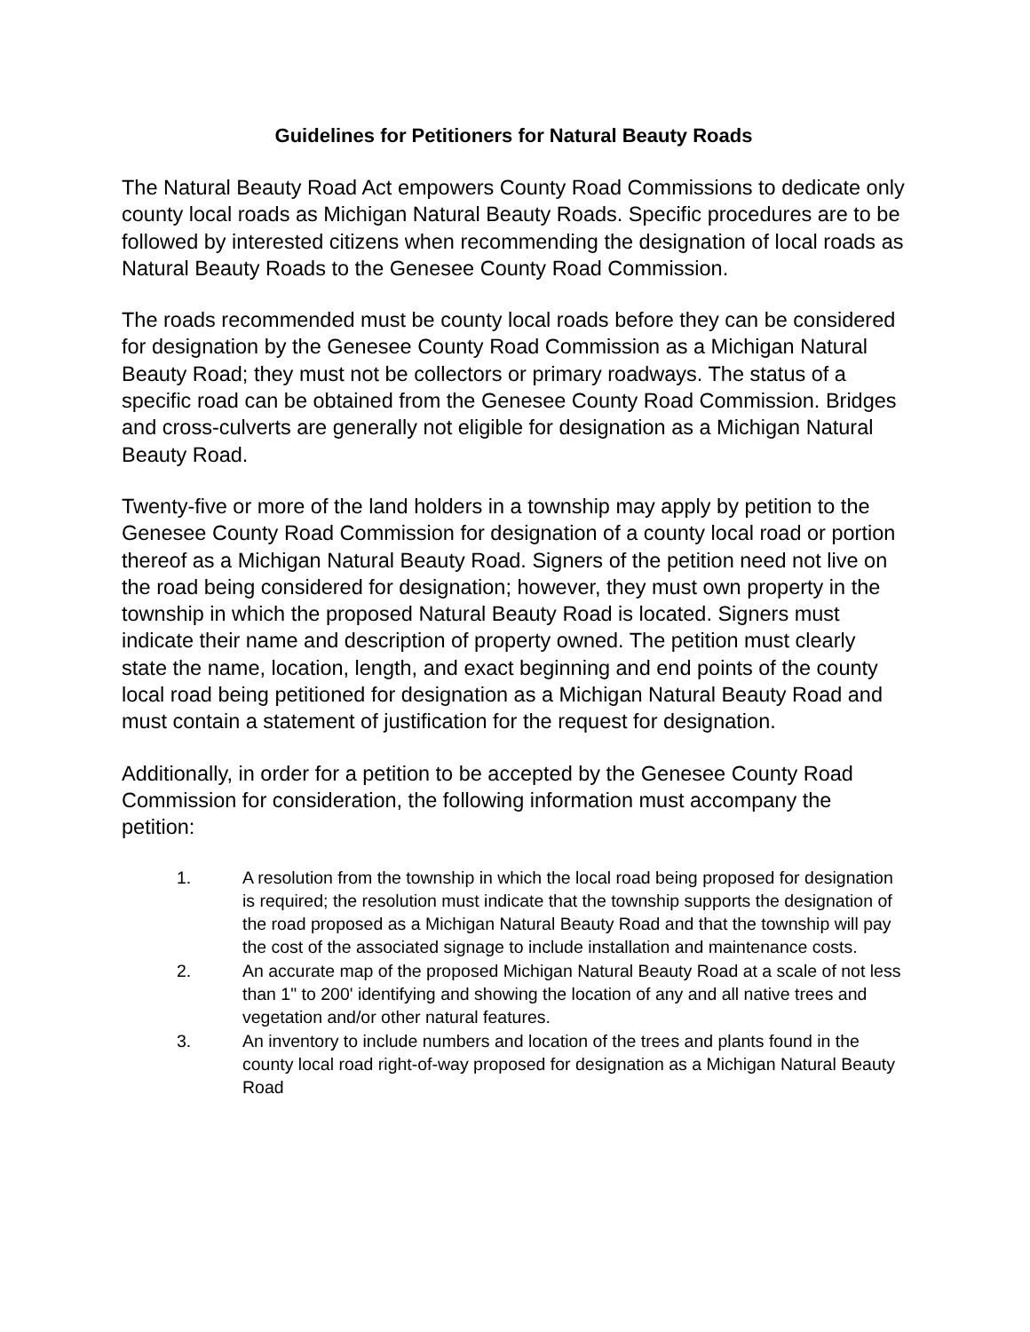Guidelines for Petitioners for Natural Beauty Roads
The Natural Beauty Road Act empowers County Road Commissions to dedicate only county local roads as Michigan Natural Beauty Roads. Specific procedures are to be followed by interested citizens when recommending the designation of local roads as Natural Beauty Roads to the Genesee County Road Commission.
The roads recommended must be county local roads before they can be considered for designation by the Genesee County Road Commission as a Michigan Natural Beauty Road; they must not be collectors or primary roadways. The status of a specific road can be obtained from the Genesee County Road Commission. Bridges and cross-culverts are generally not eligible for designation as a Michigan Natural Beauty Road.
Twenty-five or more of the land holders in a township may apply by petition to the Genesee County Road Commission for designation of a county local road or portion thereof as a Michigan Natural Beauty Road. Signers of the petition need not live on the road being considered for designation; however, they must own property in the township in which the proposed Natural Beauty Road is located. Signers must indicate their name and description of property owned. The petition must clearly state the name, location, length, and exact beginning and end points of the county local road being petitioned for designation as a Michigan Natural Beauty Road and must contain a statement of justification for the request for designation.
Additionally, in order for a petition to be accepted by the Genesee County Road Commission for consideration, the following information must accompany the petition:
1. A resolution from the township in which the local road being proposed for designation is required; the resolution must indicate that the township supports the designation of the road proposed as a Michigan Natural Beauty Road and that the township will pay the cost of the associated signage to include installation and maintenance costs.
2. An accurate map of the proposed Michigan Natural Beauty Road at a scale of not less than 1" to 200' identifying and showing the location of any and all native trees and vegetation and/or other natural features.
3. An inventory to include numbers and location of the trees and plants found in the county local road right-of-way proposed for designation as a Michigan Natural Beauty Road